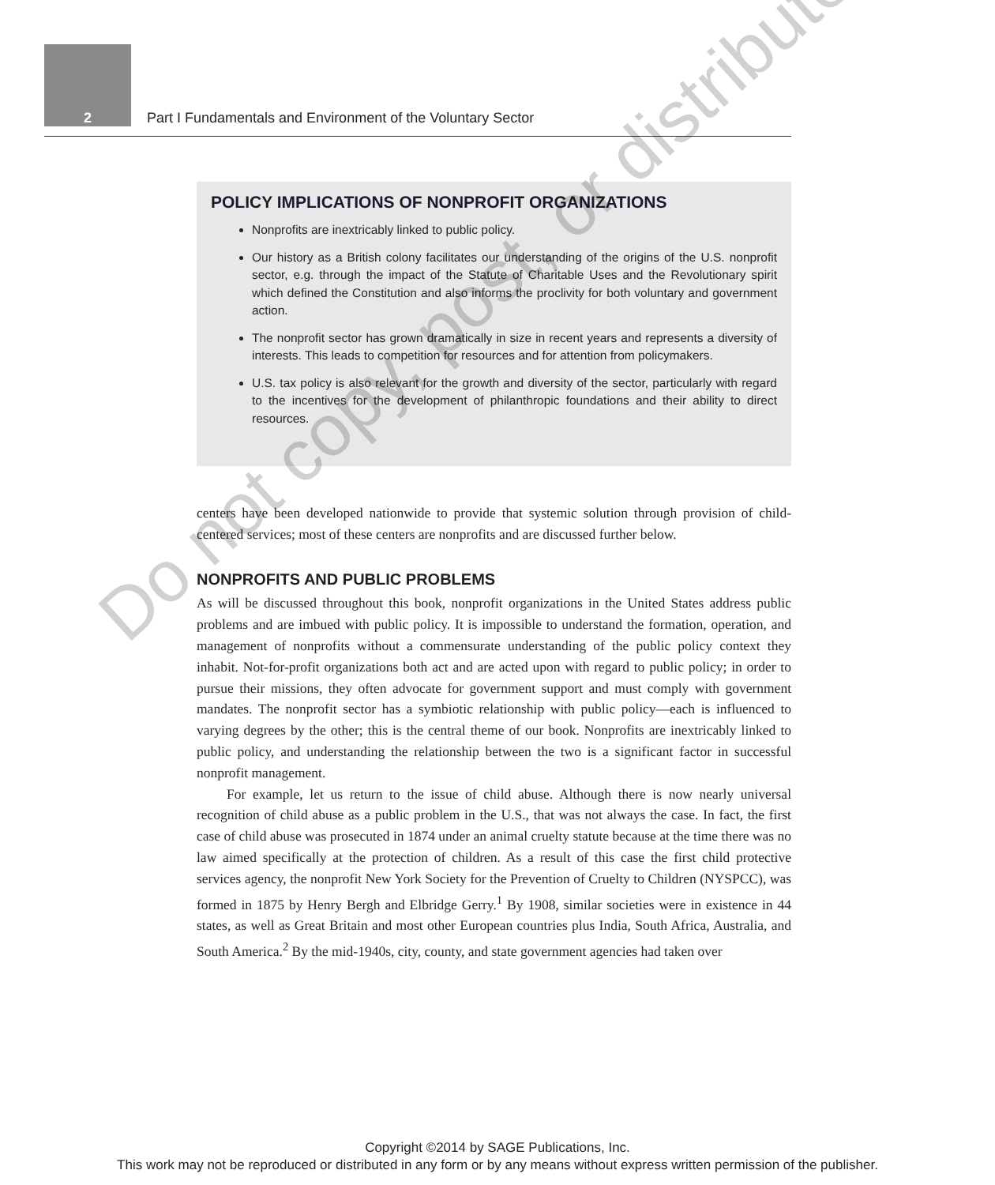2 Part I Fundamentals and Environment of the Voluntary Sector
POLICY IMPLICATIONS OF NONPROFIT ORGANIZATIONS
Nonprofits are inextricably linked to public policy.
Our history as a British colony facilitates our understanding of the origins of the U.S. nonprofit sector, e.g. through the impact of the Statute of Charitable Uses and the Revolutionary spirit which defined the Constitution and also informs the proclivity for both voluntary and government action.
The nonprofit sector has grown dramatically in size in recent years and represents a diversity of interests. This leads to competition for resources and for attention from policymakers.
U.S. tax policy is also relevant for the growth and diversity of the sector, particularly with regard to the incentives for the development of philanthropic foundations and their ability to direct resources.
centers have been developed nationwide to provide that systemic solution through provision of child-centered services; most of these centers are nonprofits and are discussed further below.
NONPROFITS AND PUBLIC PROBLEMS
As will be discussed throughout this book, nonprofit organizations in the United States address public problems and are imbued with public policy. It is impossible to understand the formation, operation, and management of nonprofits without a commensurate understanding of the public policy context they inhabit. Not-for-profit organizations both act and are acted upon with regard to public policy; in order to pursue their missions, they often advocate for government support and must comply with government mandates. The nonprofit sector has a symbiotic relationship with public policy—each is influenced to varying degrees by the other; this is the central theme of our book. Nonprofits are inextricably linked to public policy, and understanding the relationship between the two is a significant factor in successful nonprofit management.
For example, let us return to the issue of child abuse. Although there is now nearly universal recognition of child abuse as a public problem in the U.S., that was not always the case. In fact, the first case of child abuse was prosecuted in 1874 under an animal cruelty statute because at the time there was no law aimed specifically at the protection of children. As a result of this case the first child protective services agency, the nonprofit New York Society for the Prevention of Cruelty to Children (NYSPCC), was formed in 1875 by Henry Bergh and Elbridge Gerry.<sup>1</sup> By 1908, similar societies were in existence in 44 states, as well as Great Britain and most other European countries plus India, South Africa, Australia, and South America.<sup>2</sup> By the mid-1940s, city, county, and state government agencies had taken over
Do not copy, post, or distribute
Copyright ©2014 by SAGE Publications, Inc.
This work may not be reproduced or distributed in any form or by any means without express written permission of the publisher.